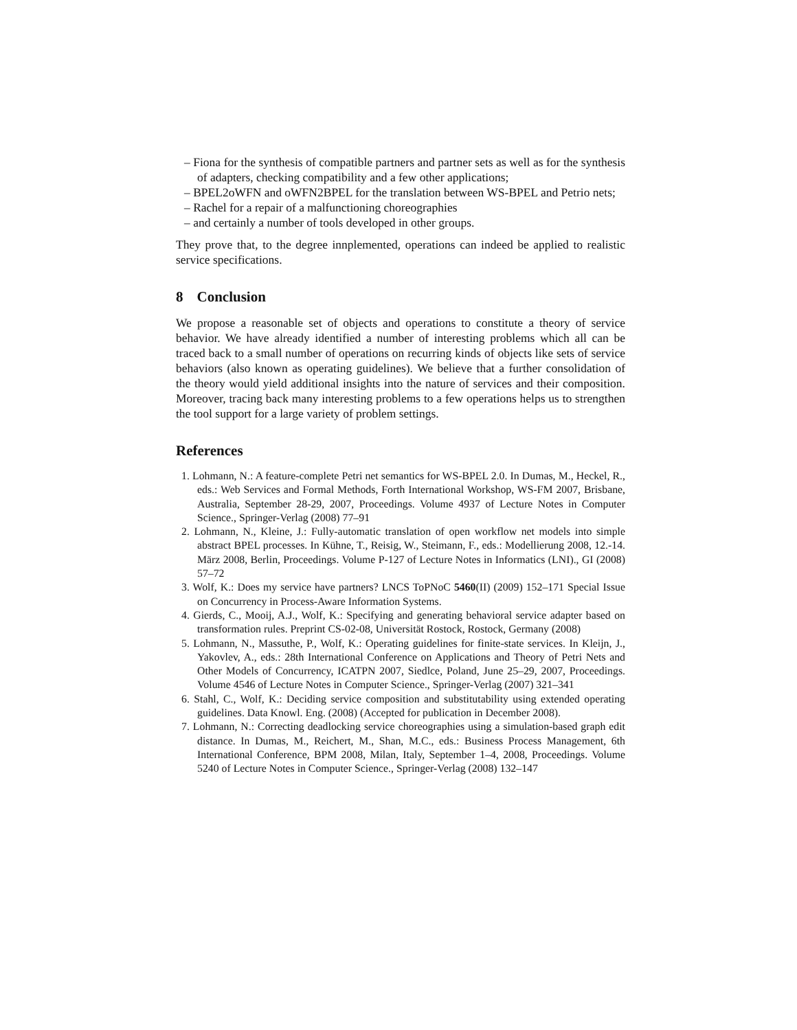– Fiona for the synthesis of compatible partners and partner sets as well as for the synthesis of adapters, checking compatibility and a few other applications;
– BPEL2oWFN and oWFN2BPEL for the translation between WS-BPEL and Petrio nets;
– Rachel for a repair of a malfunctioning choreographies
– and certainly a number of tools developed in other groups.
They prove that, to the degree innplemented, operations can indeed be applied to realistic service specifications.
8 Conclusion
We propose a reasonable set of objects and operations to constitute a theory of service behavior. We have already identified a number of interesting problems which all can be traced back to a small number of operations on recurring kinds of objects like sets of service behaviors (also known as operating guidelines). We believe that a further consolidation of the theory would yield additional insights into the nature of services and their composition. Moreover, tracing back many interesting problems to a few operations helps us to strengthen the tool support for a large variety of problem settings.
References
1. Lohmann, N.: A feature-complete Petri net semantics for WS-BPEL 2.0. In Dumas, M., Heckel, R., eds.: Web Services and Formal Methods, Forth International Workshop, WS-FM 2007, Brisbane, Australia, September 28-29, 2007, Proceedings. Volume 4937 of Lecture Notes in Computer Science., Springer-Verlag (2008) 77–91
2. Lohmann, N., Kleine, J.: Fully-automatic translation of open workflow net models into simple abstract BPEL processes. In Kühne, T., Reisig, W., Steimann, F., eds.: Modellierung 2008, 12.-14. März 2008, Berlin, Proceedings. Volume P-127 of Lecture Notes in Informatics (LNI)., GI (2008) 57–72
3. Wolf, K.: Does my service have partners? LNCS ToPNoC 5460(II) (2009) 152–171 Special Issue on Concurrency in Process-Aware Information Systems.
4. Gierds, C., Mooij, A.J., Wolf, K.: Specifying and generating behavioral service adapter based on transformation rules. Preprint CS-02-08, Universität Rostock, Rostock, Germany (2008)
5. Lohmann, N., Massuthe, P., Wolf, K.: Operating guidelines for finite-state services. In Kleijn, J., Yakovlev, A., eds.: 28th International Conference on Applications and Theory of Petri Nets and Other Models of Concurrency, ICATPN 2007, Siedlce, Poland, June 25–29, 2007, Proceedings. Volume 4546 of Lecture Notes in Computer Science., Springer-Verlag (2007) 321–341
6. Stahl, C., Wolf, K.: Deciding service composition and substitutability using extended operating guidelines. Data Knowl. Eng. (2008) (Accepted for publication in December 2008).
7. Lohmann, N.: Correcting deadlocking service choreographies using a simulation-based graph edit distance. In Dumas, M., Reichert, M., Shan, M.C., eds.: Business Process Management, 6th International Conference, BPM 2008, Milan, Italy, September 1–4, 2008, Proceedings. Volume 5240 of Lecture Notes in Computer Science., Springer-Verlag (2008) 132–147